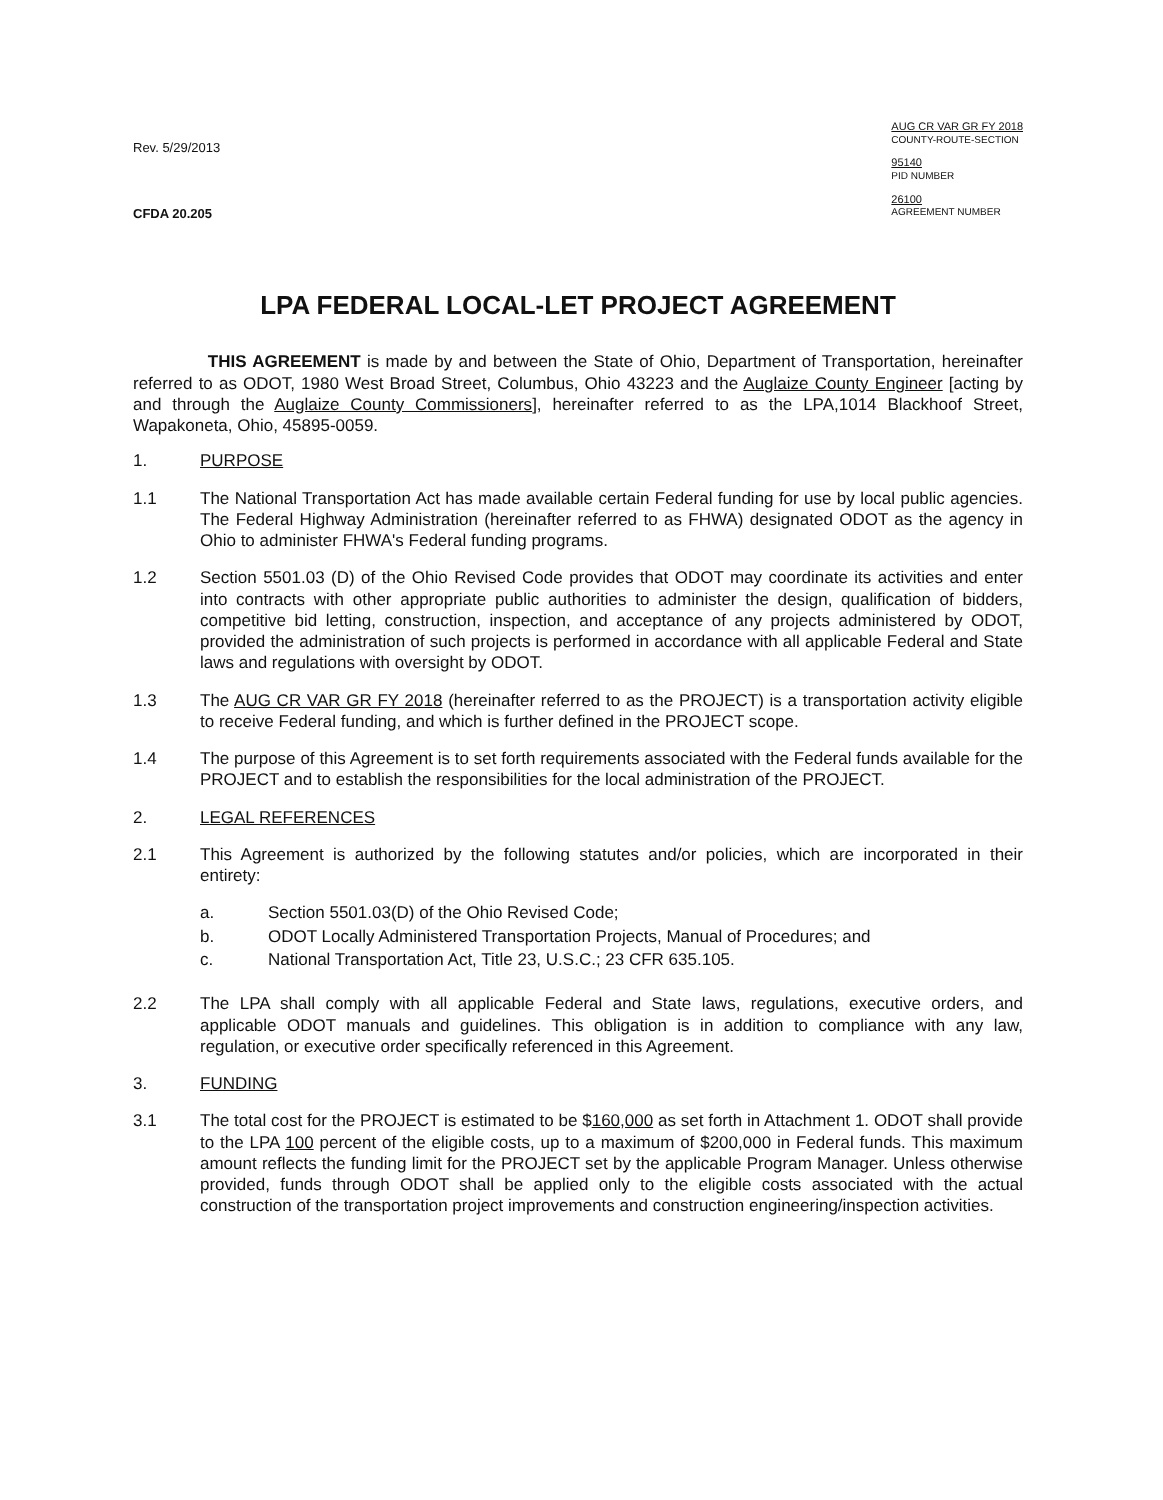Rev. 5/29/2013
CFDA 20.205
AUG CR VAR GR FY 2018
COUNTY-ROUTE-SECTION
95140
PID NUMBER
26100
AGREEMENT NUMBER
LPA FEDERAL LOCAL-LET PROJECT AGREEMENT
THIS AGREEMENT is made by and between the State of Ohio, Department of Transportation, hereinafter referred to as ODOT, 1980 West Broad Street, Columbus, Ohio 43223 and the Auglaize County Engineer [acting by and through the Auglaize County Commissioners], hereinafter referred to as the LPA,1014 Blackhoof Street, Wapakoneta, Ohio, 45895-0059.
1. PURPOSE
1.1 The National Transportation Act has made available certain Federal funding for use by local public agencies. The Federal Highway Administration (hereinafter referred to as FHWA) designated ODOT as the agency in Ohio to administer FHWA's Federal funding programs.
1.2 Section 5501.03 (D) of the Ohio Revised Code provides that ODOT may coordinate its activities and enter into contracts with other appropriate public authorities to administer the design, qualification of bidders, competitive bid letting, construction, inspection, and acceptance of any projects administered by ODOT, provided the administration of such projects is performed in accordance with all applicable Federal and State laws and regulations with oversight by ODOT.
1.3 The AUG CR VAR GR FY 2018 (hereinafter referred to as the PROJECT) is a transportation activity eligible to receive Federal funding, and which is further defined in the PROJECT scope.
1.4 The purpose of this Agreement is to set forth requirements associated with the Federal funds available for the PROJECT and to establish the responsibilities for the local administration of the PROJECT.
2. LEGAL REFERENCES
2.1 This Agreement is authorized by the following statutes and/or policies, which are incorporated in their entirety:
a. Section 5501.03(D) of the Ohio Revised Code;
b. ODOT Locally Administered Transportation Projects, Manual of Procedures; and
c. National Transportation Act, Title 23, U.S.C.; 23 CFR 635.105.
2.2 The LPA shall comply with all applicable Federal and State laws, regulations, executive orders, and applicable ODOT manuals and guidelines. This obligation is in addition to compliance with any law, regulation, or executive order specifically referenced in this Agreement.
3. FUNDING
3.1 The total cost for the PROJECT is estimated to be $160,000 as set forth in Attachment 1. ODOT shall provide to the LPA 100 percent of the eligible costs, up to a maximum of $200,000 in Federal funds. This maximum amount reflects the funding limit for the PROJECT set by the applicable Program Manager. Unless otherwise provided, funds through ODOT shall be applied only to the eligible costs associated with the actual construction of the transportation project improvements and construction engineering/inspection activities.